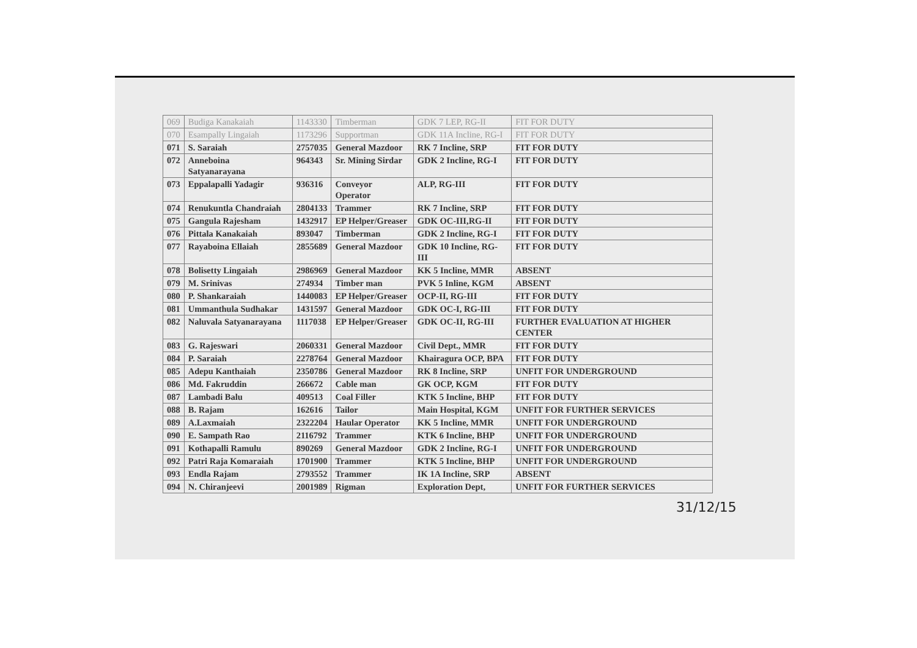| 069 | Budiga Kanakaiah | 1143330 | Timberman | GDK 7 LEP, RG-II | FIT FOR DUTY |
| 070 | Esampally Lingaiah | 1173296 | Supportman | GDK 11A Incline, RG-I | FIT FOR DUTY |
| 071 | S. Saraiah | 2757035 | General Mazdoor | RK 7 Incline, SRP | FIT FOR DUTY |
| 072 | Anneboina Satyanarayana | 964343 | Sr. Mining Sirdar | GDK 2 Incline, RG-I | FIT FOR DUTY |
| 073 | Eppalapalli Yadagir | 936316 | Conveyor Operator | ALP, RG-III | FIT FOR DUTY |
| 074 | Renukuntla Chandraiah | 2804133 | Trammer | RK 7 Incline, SRP | FIT FOR DUTY |
| 075 | Gangula Rajesham | 1432917 | EP Helper/Greaser | GDK OC-III,RG-II | FIT FOR DUTY |
| 076 | Pittala Kanakaiah | 893047 | Timberman | GDK 2 Incline, RG-I | FIT FOR DUTY |
| 077 | Rayaboina Ellaiah | 2855689 | General Mazdoor | GDK 10 Incline, RG-III | FIT FOR DUTY |
| 078 | Bolisetty Lingaiah | 2986969 | General Mazdoor | KK 5 Incline, MMR | ABSENT |
| 079 | M. Srinivas | 274934 | Timber man | PVK 5 Inline, KGM | ABSENT |
| 080 | P. Shankaraiah | 1440083 | EP Helper/Greaser | OCP-II, RG-III | FIT FOR DUTY |
| 081 | Ummanthula Sudhakar | 1431597 | General Mazdoor | GDK OC-I, RG-III | FIT FOR DUTY |
| 082 | Naluvala Satyanarayana | 1117038 | EP Helper/Greaser | GDK OC-II, RG-III | FURTHER EVALUATION AT HIGHER CENTER |
| 083 | G. Rajeswari | 2060331 | General Mazdoor | Civil Dept., MMR | FIT FOR DUTY |
| 084 | P. Saraiah | 2278764 | General Mazdoor | Khairagura OCP, BPA | FIT FOR DUTY |
| 085 | Adepu Kanthaiah | 2350786 | General Mazdoor | RK 8 Incline, SRP | UNFIT FOR UNDERGROUND |
| 086 | Md. Fakruddin | 266672 | Cable man | GK OCP, KGM | FIT FOR DUTY |
| 087 | Lambadi Balu | 409513 | Coal Filler | KTK 5 Incline, BHP | FIT FOR DUTY |
| 088 | B. Rajam | 162616 | Tailor | Main Hospital, KGM | UNFIT FOR FURTHER SERVICES |
| 089 | A.Laxmaiah | 2322204 | Haular Operator | KK 5 Incline, MMR | UNFIT FOR UNDERGROUND |
| 090 | E. Sampath Rao | 2116792 | Trammer | KTK 6 Incline, BHP | UNFIT FOR UNDERGROUND |
| 091 | Kothapalli Ramulu | 890269 | General Mazdoor | GDK 2 Incline, RG-I | UNFIT FOR UNDERGROUND |
| 092 | Patri Raja Komaraiah | 1701900 | Trammer | KTK 5 Incline, BHP | UNFIT FOR UNDERGROUND |
| 093 | Endla Rajam | 2793552 | Trammer | IK 1A Incline, SRP | ABSENT |
| 094 | N. Chiranjeevi | 2001989 | Rigman | Exploration Dept, | UNFIT FOR FURTHER SERVICES |
31/12/15